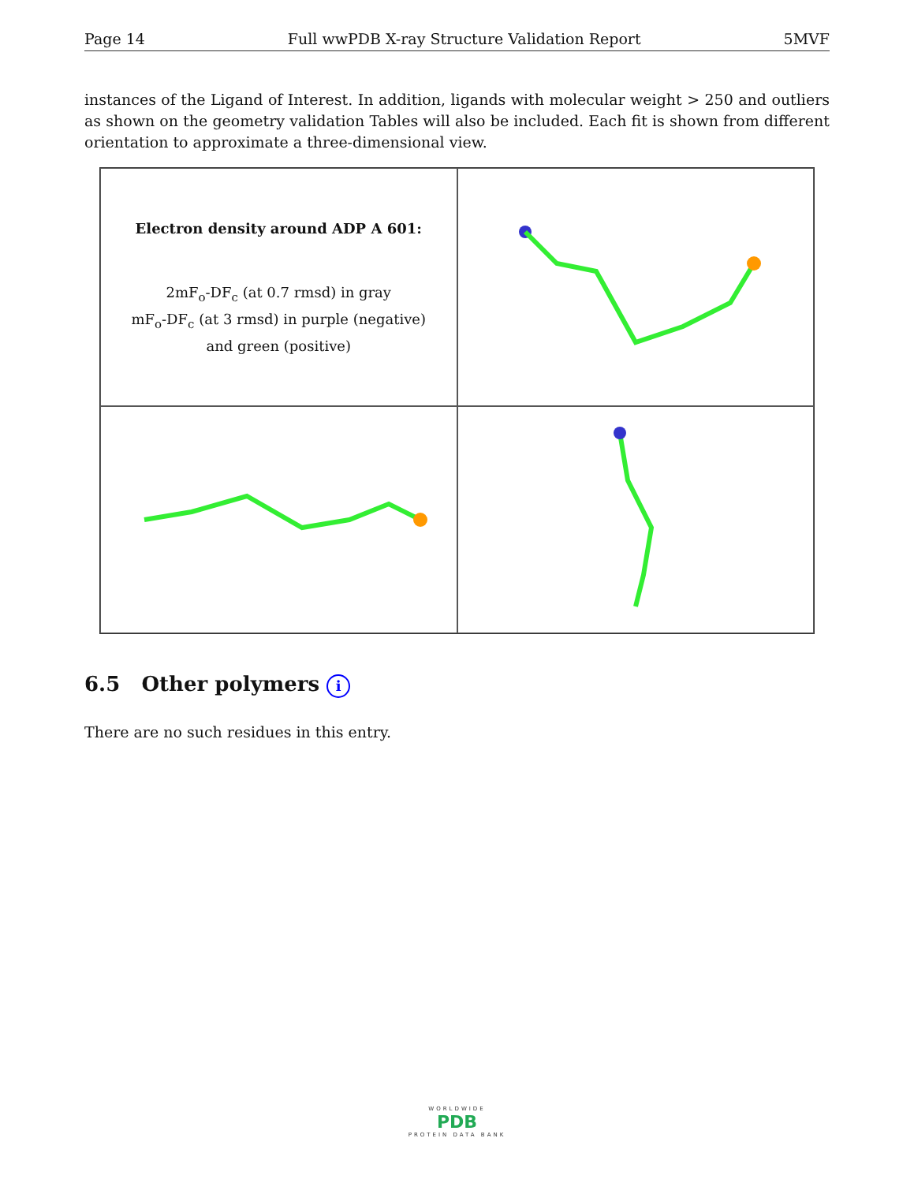Page 14 Full wwPDB X-ray Structure Validation Report 5MVF
instances of the Ligand of Interest. In addition, ligands with molecular weight > 250 and outliers as shown on the geometry validation Tables will also be included. Each fit is shown from different orientation to approximate a three-dimensional view.
Electron density around ADP A 601:
2mF<sub>o</sub>-DF<sub>c</sub> (at 0.7 rmsd) in gray
mF<sub>o</sub>-DF<sub>c</sub> (at 3 rmsd) in purple (negative)
and green (positive)
6.5 Other polymers i
There are no such residues in this entry.
WORLDWIDE
PDB
PROTEIN DATA BANK